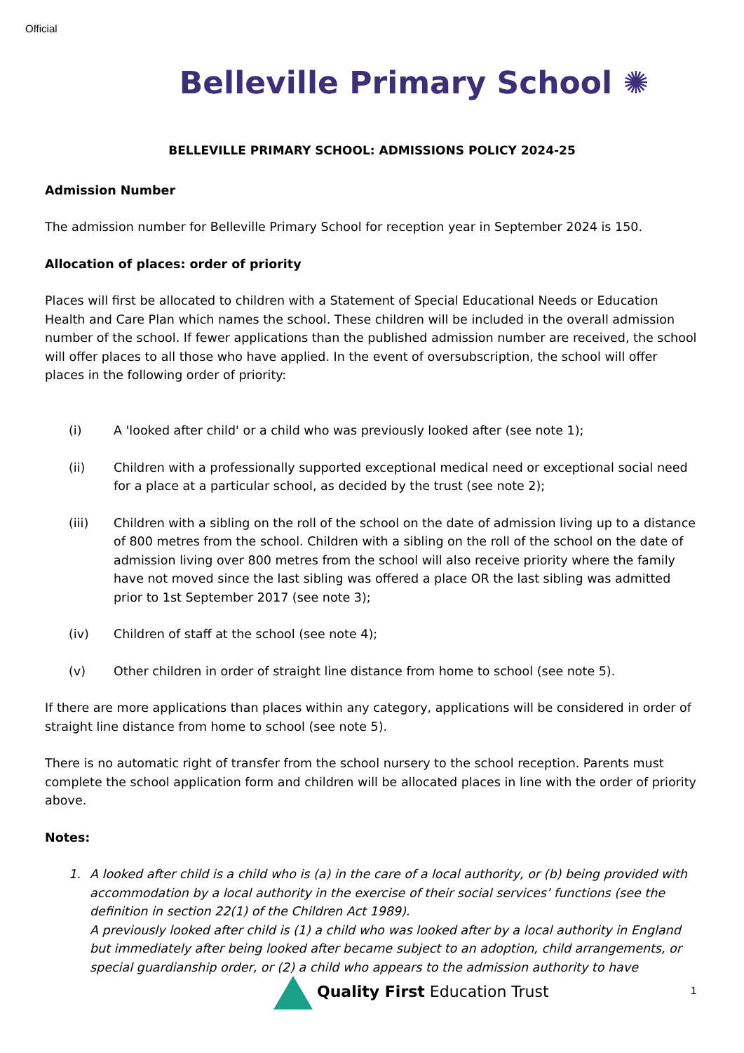Official
Belleville Primary School ✺
BELLEVILLE PRIMARY SCHOOL: ADMISSIONS POLICY 2024-25
Admission Number
The admission number for Belleville Primary School for reception year in September 2024 is 150.
Allocation of places: order of priority
Places will first be allocated to children with a Statement of Special Educational Needs or Education Health and Care Plan which names the school. These children will be included in the overall admission number of the school. If fewer applications than the published admission number are received, the school will offer places to all those who have applied. In the event of oversubscription, the school will offer places in the following order of priority:
(i) A 'looked after child' or a child who was previously looked after (see note 1);
(ii) Children with a professionally supported exceptional medical need or exceptional social need for a place at a particular school, as decided by the trust (see note 2);
(iii) Children with a sibling on the roll of the school on the date of admission living up to a distance of 800 metres from the school. Children with a sibling on the roll of the school on the date of admission living over 800 metres from the school will also receive priority where the family have not moved since the last sibling was offered a place OR the last sibling was admitted prior to 1st September 2017 (see note 3);
(iv) Children of staff at the school (see note 4);
(v) Other children in order of straight line distance from home to school (see note 5).
If there are more applications than places within any category, applications will be considered in order of straight line distance from home to school (see note 5).
There is no automatic right of transfer from the school nursery to the school reception. Parents must complete the school application form and children will be allocated places in line with the order of priority above.
Notes:
1. A looked after child is a child who is (a) in the care of a local authority, or (b) being provided with accommodation by a local authority in the exercise of their social services’ functions (see the definition in section 22(1) of the Children Act 1989).
A previously looked after child is (1) a child who was looked after by a local authority in England but immediately after being looked after became subject to an adoption, child arrangements, or special guardianship order, or (2) a child who appears to the admission authority to have
Quality First Education Trust 1